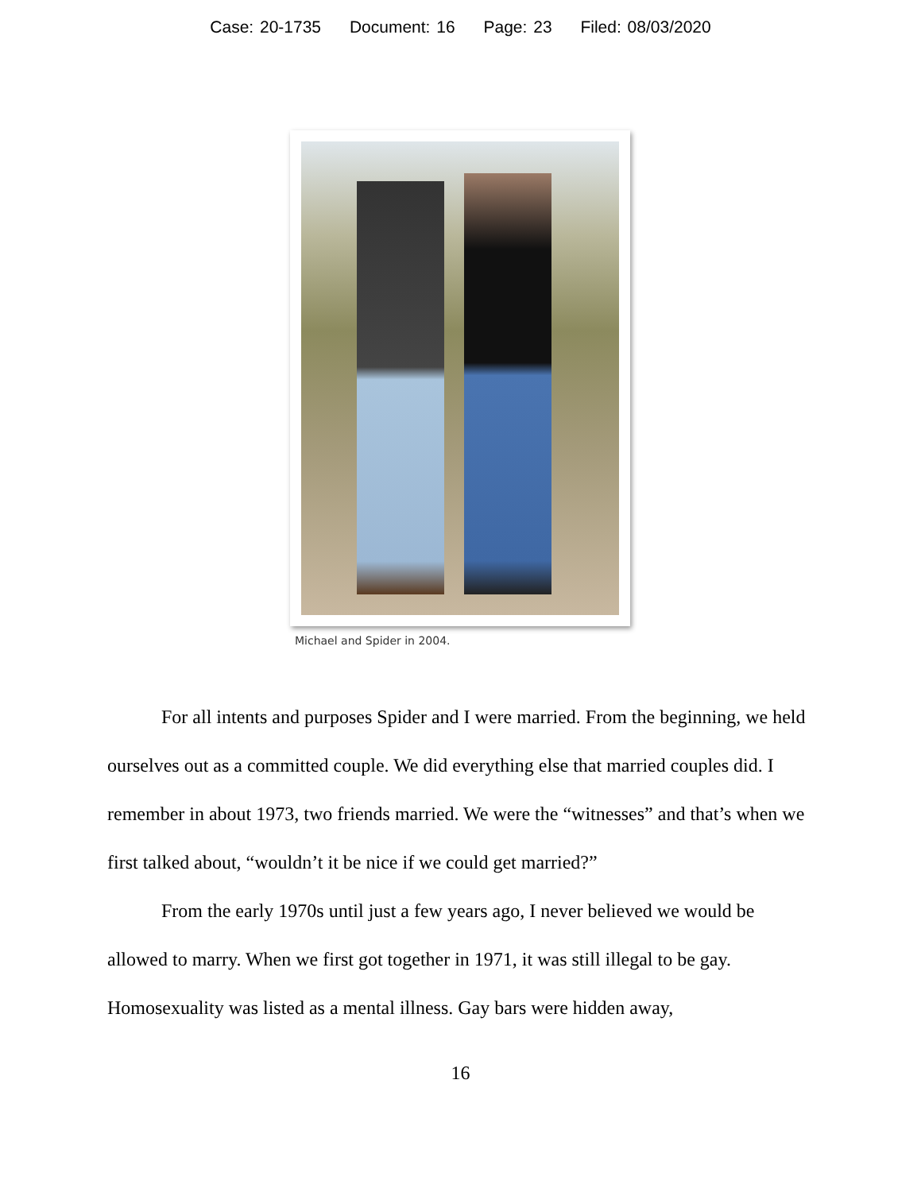Case: 20-1735 Document: 16 Page: 23 Filed: 08/03/2020
Michael and Spider in 2004.
For all intents and purposes Spider and I were married. From the beginning, we held ourselves out as a committed couple. We did everything else that married couples did. I remember in about 1973, two friends married. We were the “witnesses” and that’s when we first talked about, “wouldn’t it be nice if we could get married?”
From the early 1970s until just a few years ago, I never believed we would be allowed to marry. When we first got together in 1971, it was still illegal to be gay. Homosexuality was listed as a mental illness. Gay bars were hidden away,
16